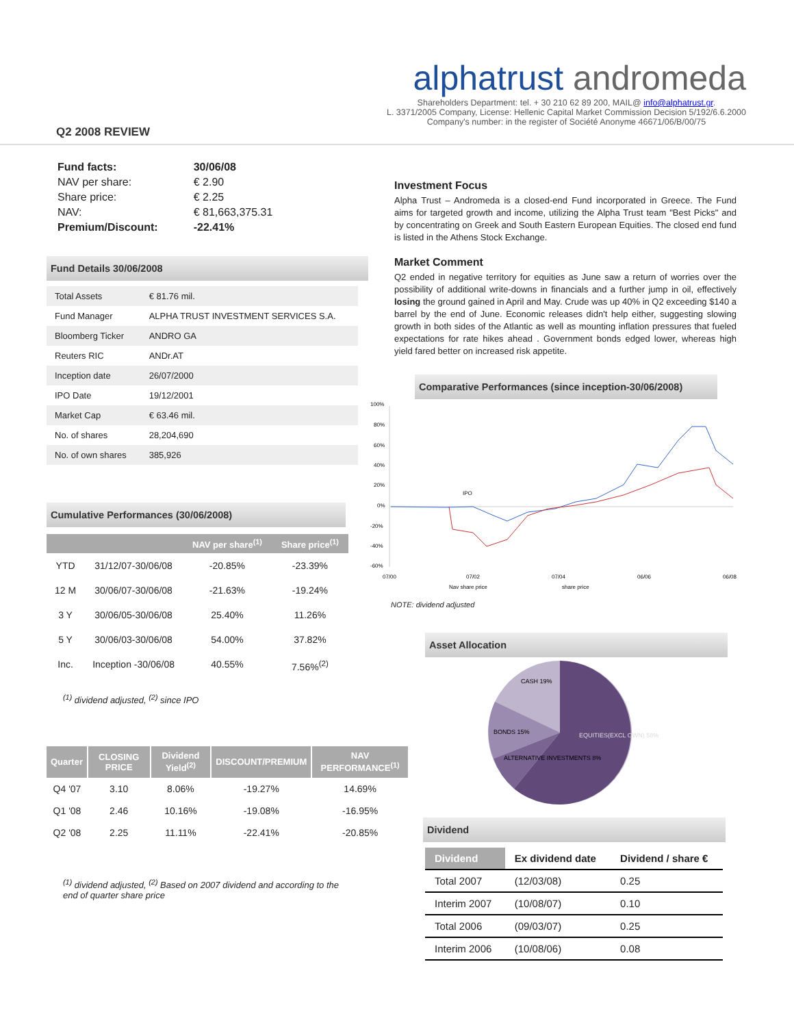Q2 2008 REVIEW
alphatrust andromeda
Shareholders Department: tel. + 30 210 62 89 200, MAIL@ info@alphatrust.gr.
L. 3371/2005 Company, License: Hellenic Capital Market Commission Decision 5/192/6.6.2000
Company's number: in the register of Société Anonyme 46671/06/B/00/75
| Fund facts: | 30/06/08 |
| NAV per share: | € 2.90 |
| Share price: | € 2.25 |
| NAV: | € 81,663,375.31 |
| Premium/Discount: | -22.41% |
Fund Details 30/06/2008
| Total Assets | € 81.76 mil. |
| Fund Manager | ALPHA TRUST INVESTMENT SERVICES S.A. |
| Bloomberg Ticker | ANDRO GA |
| Reuters RIC | ANDr.AT |
| Inception date | 26/07/2000 |
| IPO Date | 19/12/2001 |
| Market Cap | € 63.46 mil. |
| No. of shares | 28,204,690 |
| No. of own shares | 385,926 |
Cumulative Performances (30/06/2008)
| | | NAV per share<sup>(1)</sup> | Share price<sup>(1)</sup> |
| --- | --- | --- | --- |
| YTD | 31/12/07-30/06/08 | -20.85% | -23.39% |
| 12 M | 30/06/07-30/06/08 | -21.63% | -19.24% |
| 3 Y | 30/06/05-30/06/08 | 25.40% | 11.26% |
| 5 Y | 30/06/03-30/06/08 | 54.00% | 37.82% |
| Inc. | Inception -30/06/08 | 40.55% | 7.56%<sup>(2)</sup> |
<sup>(1)</sup> dividend adjusted, <sup>(2)</sup> since IPO
| Quarter | CLOSING PRICE | Dividend Yield<sup>(2)</sup> | DISCOUNT/PREMIUM | NAV PERFORMANCE<sup>(1)</sup> |
| --- | --- | --- | --- | --- |
| Q4 '07 | 3.10 | 8.06% | -19.27% | 14.69% |
| Q1 '08 | 2.46 | 10.16% | -19.08% | -16.95% |
| Q2 '08 | 2.25 | 11.11% | -22.41% | -20.85% |
<sup>(1)</sup> dividend adjusted, <sup>(2)</sup> Based on 2007 dividend and according to the end of quarter share price
Investment Focus
Alpha Trust – Andromeda is a closed-end Fund incorporated in Greece. The Fund aims for targeted growth and income, utilizing the Alpha Trust team "Best Picks" and by concentrating on Greek and South Eastern European Equities. The closed end fund is listed in the Athens Stock Exchange.
Market Comment
Q2 ended in negative territory for equities as June saw a return of worries over the possibility of additional write-downs in financials and a further jump in oil, effectively losing the ground gained in April and May. Crude was up 40% in Q2 exceeding $140 a barrel by the end of June. Economic releases didn't help either, suggesting slowing growth in both sides of the Atlantic as well as mounting inflation pressures that fueled expectations for rate hikes ahead . Government bonds edged lower, whereas high yield fared better on increased risk appetite.
Comparative Performances (since inception-30/06/2008)
100%
80%
60%
40%
20%
0%
-20%
-40%
-60%
IPO
07/00
07/02
07/04
06/06
06/08
Nav share price
share price
NOTE: dividend adjusted
Asset Allocation
CASH 19%
BONDS 15%
ALTERNATIVE INVESTMENTS 8%
EQUITIES(EXCL OWN) 58%
Dividend
| Dividend | Ex dividend date | Dividend / share € |
| --- | --- | --- |
| Total 2007 | (12/03/08) | 0.25 |
| Interim 2007 | (10/08/07) | 0.10 |
| Total 2006 | (09/03/07) | 0.25 |
| Interim 2006 | (10/08/06) | 0.08 |